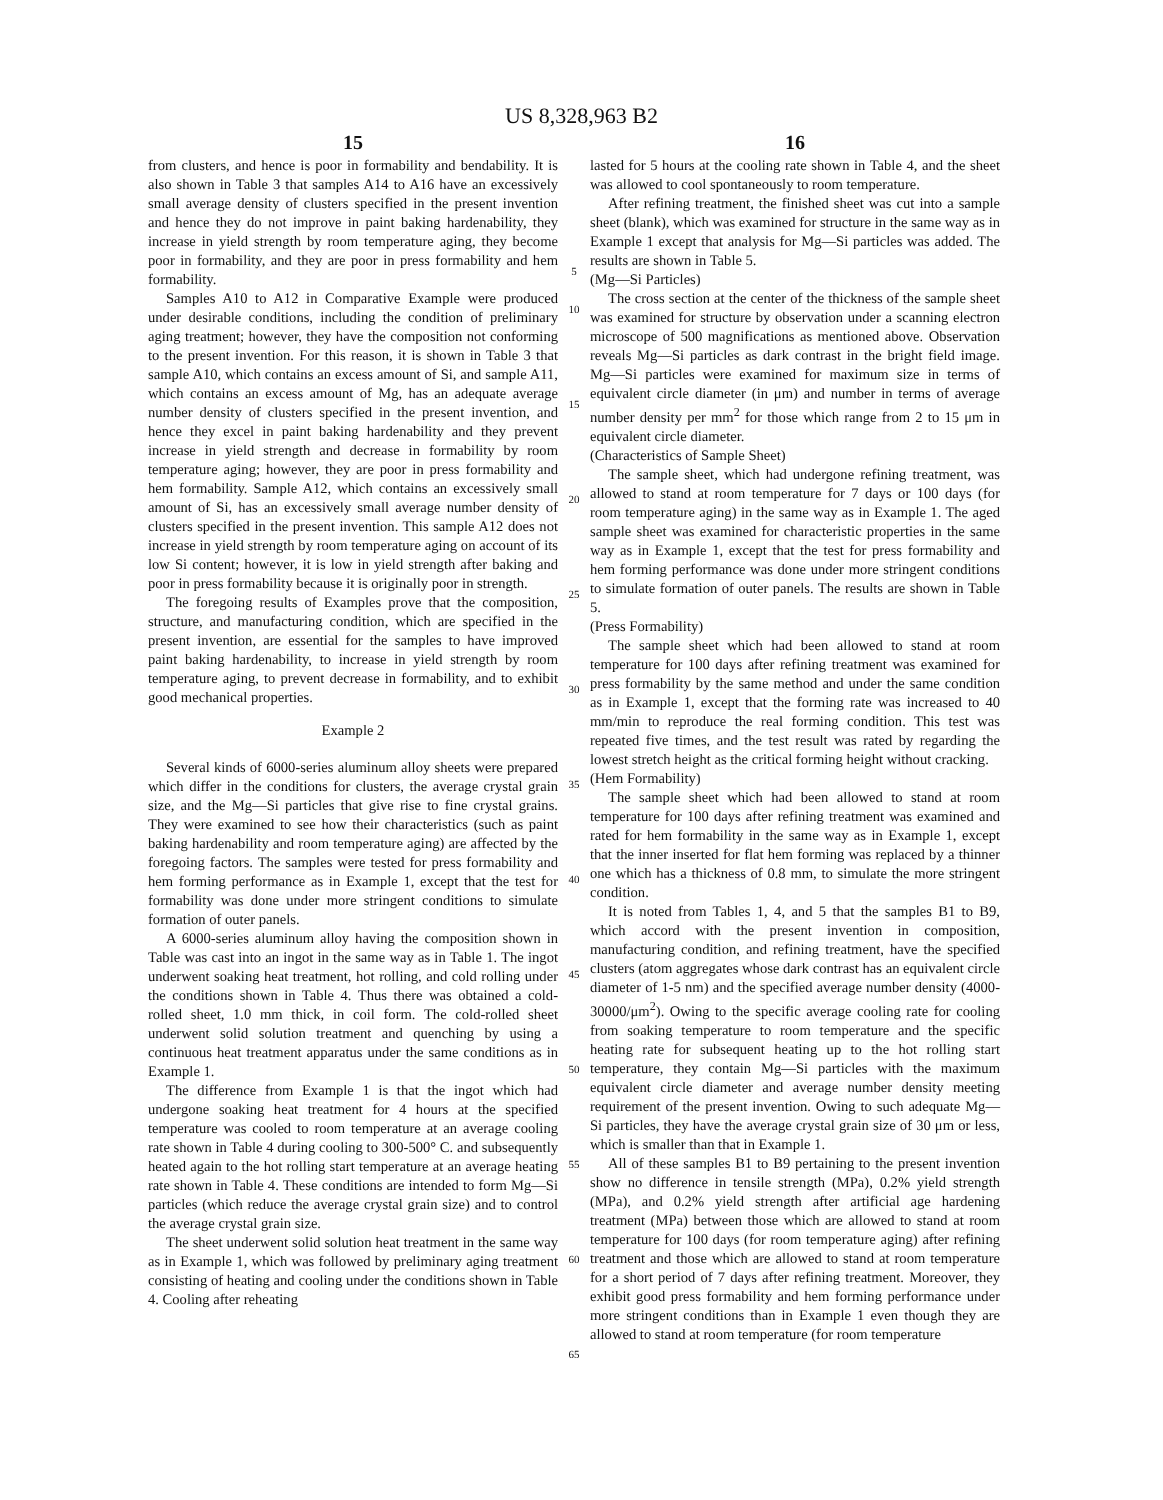US 8,328,963 B2
15
from clusters, and hence is poor in formability and bendability. It is also shown in Table 3 that samples A14 to A16 have an excessively small average density of clusters specified in the present invention and hence they do not improve in paint baking hardenability, they increase in yield strength by room temperature aging, they become poor in formability, and they are poor in press formability and hem formability.
Samples A10 to A12 in Comparative Example were produced under desirable conditions, including the condition of preliminary aging treatment; however, they have the composition not conforming to the present invention. For this reason, it is shown in Table 3 that sample A10, which contains an excess amount of Si, and sample A11, which contains an excess amount of Mg, has an adequate average number density of clusters specified in the present invention, and hence they excel in paint baking hardenability and they prevent increase in yield strength and decrease in formability by room temperature aging; however, they are poor in press formability and hem formability. Sample A12, which contains an excessively small amount of Si, has an excessively small average number density of clusters specified in the present invention. This sample A12 does not increase in yield strength by room temperature aging on account of its low Si content; however, it is low in yield strength after baking and poor in press formability because it is originally poor in strength.
The foregoing results of Examples prove that the composition, structure, and manufacturing condition, which are specified in the present invention, are essential for the samples to have improved paint baking hardenability, to increase in yield strength by room temperature aging, to prevent decrease in formability, and to exhibit good mechanical properties.
Example 2
Several kinds of 6000-series aluminum alloy sheets were prepared which differ in the conditions for clusters, the average crystal grain size, and the Mg—Si particles that give rise to fine crystal grains. They were examined to see how their characteristics (such as paint baking hardenability and room temperature aging) are affected by the foregoing factors. The samples were tested for press formability and hem forming performance as in Example 1, except that the test for formability was done under more stringent conditions to simulate formation of outer panels.
A 6000-series aluminum alloy having the composition shown in Table was cast into an ingot in the same way as in Table 1. The ingot underwent soaking heat treatment, hot rolling, and cold rolling under the conditions shown in Table 4. Thus there was obtained a cold-rolled sheet, 1.0 mm thick, in coil form. The cold-rolled sheet underwent solid solution treatment and quenching by using a continuous heat treatment apparatus under the same conditions as in Example 1.
The difference from Example 1 is that the ingot which had undergone soaking heat treatment for 4 hours at the specified temperature was cooled to room temperature at an average cooling rate shown in Table 4 during cooling to 300-500° C. and subsequently heated again to the hot rolling start temperature at an average heating rate shown in Table 4. These conditions are intended to form Mg—Si particles (which reduce the average crystal grain size) and to control the average crystal grain size.
The sheet underwent solid solution heat treatment in the same way as in Example 1, which was followed by preliminary aging treatment consisting of heating and cooling under the conditions shown in Table 4. Cooling after reheating
5
10
15
20
25
30
35
40
45
50
55
60
65
16
lasted for 5 hours at the cooling rate shown in Table 4, and the sheet was allowed to cool spontaneously to room temperature.
After refining treatment, the finished sheet was cut into a sample sheet (blank), which was examined for structure in the same way as in Example 1 except that analysis for Mg—Si particles was added. The results are shown in Table 5.
(Mg—Si Particles)
The cross section at the center of the thickness of the sample sheet was examined for structure by observation under a scanning electron microscope of 500 magnifications as mentioned above. Observation reveals Mg—Si particles as dark contrast in the bright field image. Mg—Si particles were examined for maximum size in terms of equivalent circle diameter (in μm) and number in terms of average number density per mm<sup>2</sup> for those which range from 2 to 15 μm in equivalent circle diameter.
(Characteristics of Sample Sheet)
The sample sheet, which had undergone refining treatment, was allowed to stand at room temperature for 7 days or 100 days (for room temperature aging) in the same way as in Example 1. The aged sample sheet was examined for characteristic properties in the same way as in Example 1, except that the test for press formability and hem forming performance was done under more stringent conditions to simulate formation of outer panels. The results are shown in Table 5.
(Press Formability)
The sample sheet which had been allowed to stand at room temperature for 100 days after refining treatment was examined for press formability by the same method and under the same condition as in Example 1, except that the forming rate was increased to 40 mm/min to reproduce the real forming condition. This test was repeated five times, and the test result was rated by regarding the lowest stretch height as the critical forming height without cracking.
(Hem Formability)
The sample sheet which had been allowed to stand at room temperature for 100 days after refining treatment was examined and rated for hem formability in the same way as in Example 1, except that the inner inserted for flat hem forming was replaced by a thinner one which has a thickness of 0.8 mm, to simulate the more stringent condition.
It is noted from Tables 1, 4, and 5 that the samples B1 to B9, which accord with the present invention in composition, manufacturing condition, and refining treatment, have the specified clusters (atom aggregates whose dark contrast has an equivalent circle diameter of 1-5 nm) and the specified average number density (4000-30000/μm<sup>2</sup>). Owing to the specific average cooling rate for cooling from soaking temperature to room temperature and the specific heating rate for subsequent heating up to the hot rolling start temperature, they contain Mg—Si particles with the maximum equivalent circle diameter and average number density meeting requirement of the present invention. Owing to such adequate Mg—Si particles, they have the average crystal grain size of 30 μm or less, which is smaller than that in Example 1.
All of these samples B1 to B9 pertaining to the present invention show no difference in tensile strength (MPa), 0.2% yield strength (MPa), and 0.2% yield strength after artificial age hardening treatment (MPa) between those which are allowed to stand at room temperature for 100 days (for room temperature aging) after refining treatment and those which are allowed to stand at room temperature for a short period of 7 days after refining treatment. Moreover, they exhibit good press formability and hem forming performance under more stringent conditions than in Example 1 even though they are allowed to stand at room temperature (for room temperature